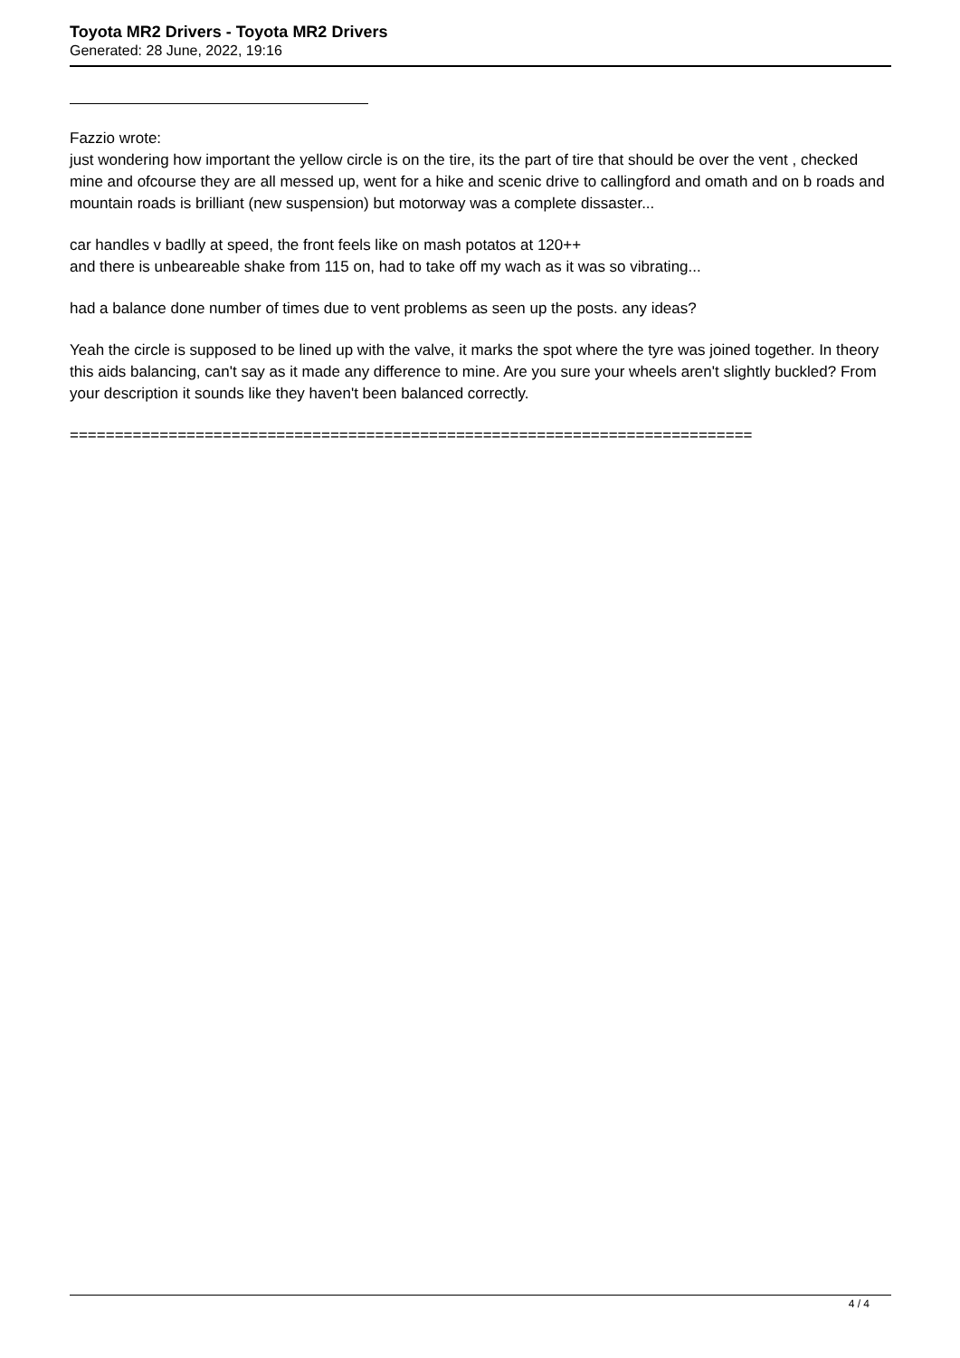Toyota MR2 Drivers - Toyota MR2 Drivers
Generated: 28 June, 2022, 19:16
Fazzio wrote:
just wondering how important the yellow circle is on the tire, its the part of tire that should be over the vent , checked mine and ofcourse they are all messed up, went for a hike and scenic drive to callingford and omath and on b roads and mountain roads is brilliant (new suspension) but motorway was a complete dissaster...
car handles v badlly at speed, the front feels like on mash potatos at 120++
and there is unbeareable shake from 115 on, had to take off my wach as it was so vibrating...
had a balance done number of times due to vent problems as seen up the posts. any ideas?
Yeah the circle is supposed to be lined up with the valve, it marks the spot where the tyre was joined together. In theory this aids balancing, can't say as it made any difference to mine. Are you sure your wheels aren't slightly buckled? From your description it sounds like they haven't been balanced correctly.
============================================================================
4 / 4